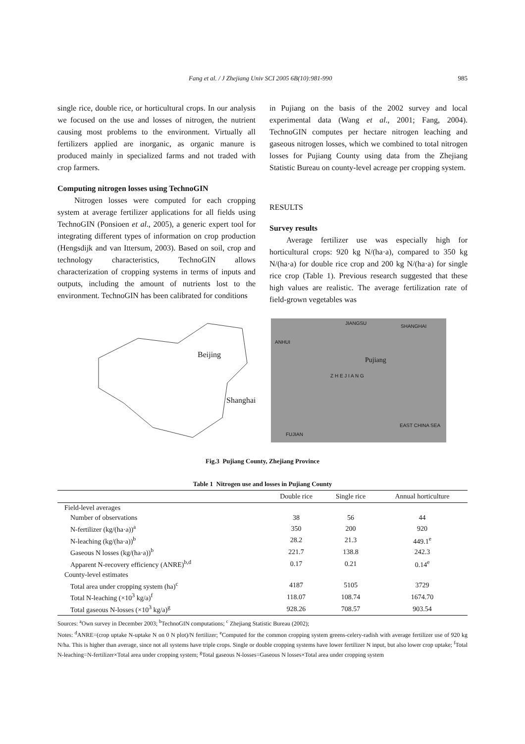Fang et al. / J Zhejiang Univ SCI 2005 6B(10):981-990 985
single rice, double rice, or horticultural crops. In our analysis we focused on the use and losses of nitrogen, the nutrient causing most problems to the environment. Virtually all fertilizers applied are inorganic, as organic manure is produced mainly in specialized farms and not traded with crop farmers.
Computing nitrogen losses using TechnoGIN
Nitrogen losses were computed for each cropping system at average fertilizer applications for all fields using TechnoGIN (Ponsioen et al., 2005), a generic expert tool for integrating different types of information on crop production (Hengsdijk and van Ittersum, 2003). Based on soil, crop and technology characteristics, TechnoGIN allows characterization of cropping systems in terms of inputs and outputs, including the amount of nutrients lost to the environment. TechnoGIN has been calibrated for conditions
in Pujiang on the basis of the 2002 survey and local experimental data (Wang et al., 2001; Fang, 2004). TechnoGIN computes per hectare nitrogen leaching and gaseous nitrogen losses, which we combined to total nitrogen losses for Pujiang County using data from the Zhejiang Statistic Bureau on county-level acreage per cropping system.
RESULTS
Survey results
Average fertilizer use was especially high for horticultural crops: 920 kg N/(ha·a), compared to 350 kg N/(ha·a) for double rice crop and 200 kg N/(ha·a) for single rice crop (Table 1). Previous research suggested that these high values are realistic. The average fertilization rate of field-grown vegetables was
Beijing
Shanghai
Pujiang
ANHUI
JIANGSU
SHANGHAI
Z H E J I A N G
EAST CHINA SEA
FUJIAN
Fig.3 Pujiang County, Zhejiang Province
Table 1 Nitrogen use and losses in Pujiang County
| | Double rice | Single rice | Annual horticulture |
| --- | --- | --- | --- |
| Field-level averages | | | |
| Number of observations | 38 | 56 | 44 |
| N-fertilizer (kg/(ha·a))<sup>a</sup> | 350 | 200 | 920 |
| N-leaching (kg/(ha·a))<sup>b</sup> | 28.2 | 21.3 | 449.1<sup>e</sup> |
| Gaseous N losses (kg/(ha·a))<sup>b</sup> | 221.7 | 138.8 | 242.3 |
| Apparent N-recovery efficiency (ANRE)<sup>b,d</sup> | 0.17 | 0.21 | 0.14<sup>e</sup> |
| County-level estimates | | | |
| Total area under cropping system (ha)<sup>c</sup> | 4187 | 5105 | 3729 |
| Total N-leaching (×10<sup>3</sup> kg/a)<sup>f</sup> | 118.07 | 108.74 | 1674.70 |
| Total gaseous N-losses (×10<sup>3</sup> kg/a)<sup>g</sup> | 928.26 | 708.57 | 903.54 |
Sources: <sup>a</sup>Own survey in December 2003; <sup>b</sup>TechnoGIN computations; <sup>c</sup> Zhejiang Statistic Bureau (2002);
Notes: <sup>d</sup>ANRE=(crop uptake N-uptake N on 0 N plot)/N fertilizer; <sup>e</sup>Computed for the common cropping system greens-celery-radish with average fertilizer use of 920 kg N/ha. This is higher than average, since not all systems have triple crops. Single or double cropping systems have lower fertilizer N input, but also lower crop uptake; <sup>f</sup>Total N-leaching=N-fertilizer×Total area under cropping system; <sup>g</sup>Total gaseous N-losses=Gaseous N losses×Total area under cropping system